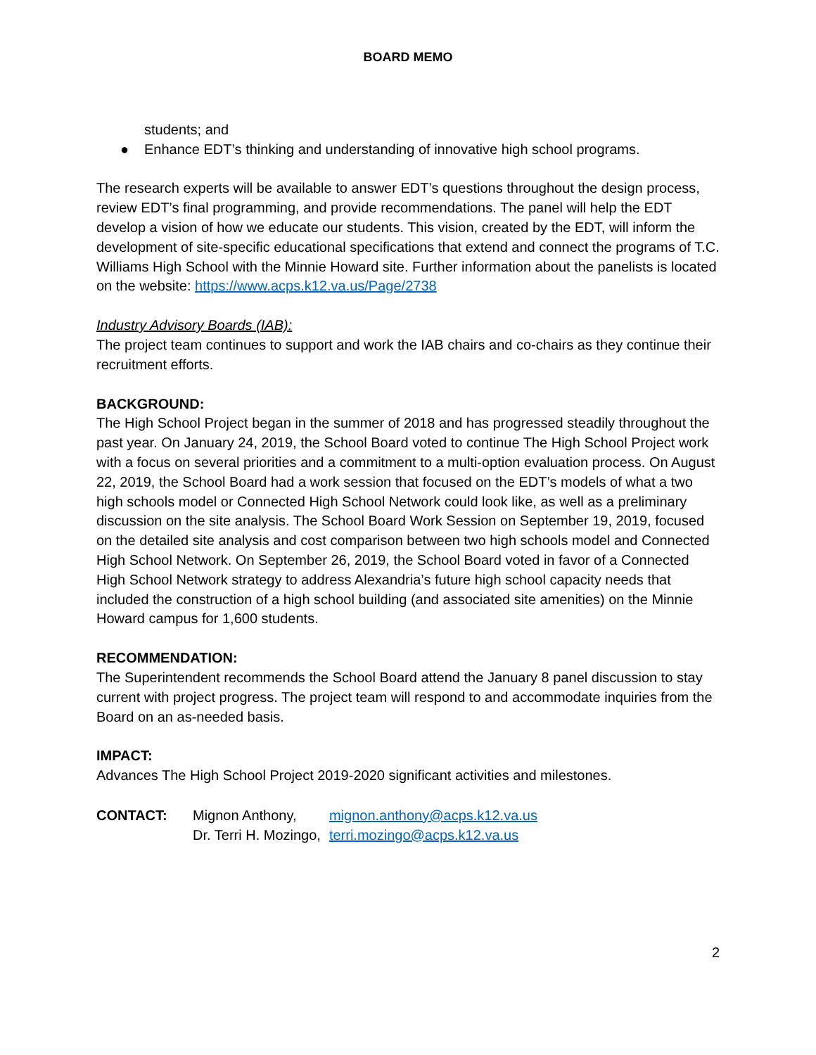BOARD MEMO
students; and
● Enhance EDT’s thinking and understanding of innovative high school programs.
The research experts will be available to answer EDT’s questions throughout the design process, review EDT’s final programming, and provide recommendations. The panel will help the EDT develop a vision of how we educate our students. This vision, created by the EDT, will inform the development of site-specific educational specifications that extend and connect the programs of T.C. Williams High School with the Minnie Howard site. Further information about the panelists is located on the website: https://www.acps.k12.va.us/Page/2738
Industry Advisory Boards (IAB):
The project team continues to support and work the IAB chairs and co-chairs as they continue their recruitment efforts.
BACKGROUND:
The High School Project began in the summer of 2018 and has progressed steadily throughout the past year. On January 24, 2019, the School Board voted to continue The High School Project work with a focus on several priorities and a commitment to a multi-option evaluation process. On August 22, 2019, the School Board had a work session that focused on the EDT’s models of what a two high schools model or Connected High School Network could look like, as well as a preliminary discussion on the site analysis. The School Board Work Session on September 19, 2019, focused on the detailed site analysis and cost comparison between two high schools model and Connected High School Network. On September 26, 2019, the School Board voted in favor of a Connected High School Network strategy to address Alexandria’s future high school capacity needs that included the construction of a high school building (and associated site amenities) on the Minnie Howard campus for 1,600 students.
RECOMMENDATION:
The Superintendent recommends the School Board attend the January 8 panel discussion to stay current with project progress. The project team will respond to and accommodate inquiries from the Board on an as-needed basis.
IMPACT:
Advances The High School Project 2019-2020 significant activities and milestones.
| CONTACT: | Mignon Anthony, | mignon.anthony@acps.k12.va.us |
| | Dr. Terri H. Mozingo, | terri.mozingo@acps.k12.va.us |
2